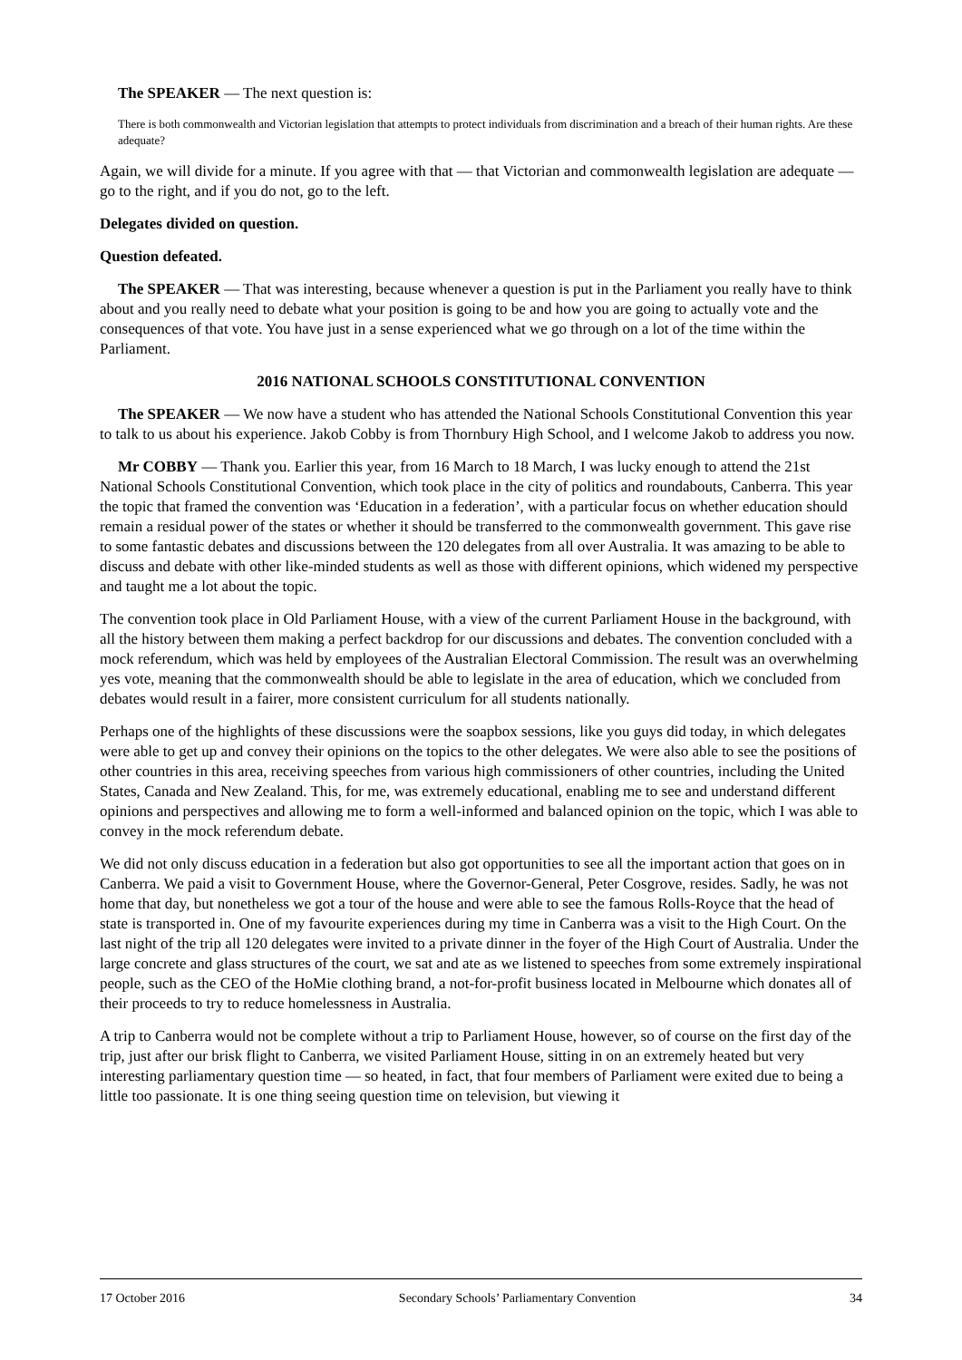The SPEAKER — The next question is:
There is both commonwealth and Victorian legislation that attempts to protect individuals from discrimination and a breach of their human rights. Are these adequate?
Again, we will divide for a minute. If you agree with that — that Victorian and commonwealth legislation are adequate — go to the right, and if you do not, go to the left.
Delegates divided on question.
Question defeated.
The SPEAKER — That was interesting, because whenever a question is put in the Parliament you really have to think about and you really need to debate what your position is going to be and how you are going to actually vote and the consequences of that vote. You have just in a sense experienced what we go through on a lot of the time within the Parliament.
2016 NATIONAL SCHOOLS CONSTITUTIONAL CONVENTION
The SPEAKER — We now have a student who has attended the National Schools Constitutional Convention this year to talk to us about his experience. Jakob Cobby is from Thornbury High School, and I welcome Jakob to address you now.
Mr COBBY — Thank you. Earlier this year, from 16 March to 18 March, I was lucky enough to attend the 21st National Schools Constitutional Convention, which took place in the city of politics and roundabouts, Canberra. This year the topic that framed the convention was ‘Education in a federation’, with a particular focus on whether education should remain a residual power of the states or whether it should be transferred to the commonwealth government. This gave rise to some fantastic debates and discussions between the 120 delegates from all over Australia. It was amazing to be able to discuss and debate with other like-minded students as well as those with different opinions, which widened my perspective and taught me a lot about the topic.
The convention took place in Old Parliament House, with a view of the current Parliament House in the background, with all the history between them making a perfect backdrop for our discussions and debates. The convention concluded with a mock referendum, which was held by employees of the Australian Electoral Commission. The result was an overwhelming yes vote, meaning that the commonwealth should be able to legislate in the area of education, which we concluded from debates would result in a fairer, more consistent curriculum for all students nationally.
Perhaps one of the highlights of these discussions were the soapbox sessions, like you guys did today, in which delegates were able to get up and convey their opinions on the topics to the other delegates. We were also able to see the positions of other countries in this area, receiving speeches from various high commissioners of other countries, including the United States, Canada and New Zealand. This, for me, was extremely educational, enabling me to see and understand different opinions and perspectives and allowing me to form a well-informed and balanced opinion on the topic, which I was able to convey in the mock referendum debate.
We did not only discuss education in a federation but also got opportunities to see all the important action that goes on in Canberra. We paid a visit to Government House, where the Governor-General, Peter Cosgrove, resides. Sadly, he was not home that day, but nonetheless we got a tour of the house and were able to see the famous Rolls-Royce that the head of state is transported in. One of my favourite experiences during my time in Canberra was a visit to the High Court. On the last night of the trip all 120 delegates were invited to a private dinner in the foyer of the High Court of Australia. Under the large concrete and glass structures of the court, we sat and ate as we listened to speeches from some extremely inspirational people, such as the CEO of the HoMie clothing brand, a not-for-profit business located in Melbourne which donates all of their proceeds to try to reduce homelessness in Australia.
A trip to Canberra would not be complete without a trip to Parliament House, however, so of course on the first day of the trip, just after our brisk flight to Canberra, we visited Parliament House, sitting in on an extremely heated but very interesting parliamentary question time — so heated, in fact, that four members of Parliament were exited due to being a little too passionate. It is one thing seeing question time on television, but viewing it
17 October 2016 Secondary Schools’ Parliamentary Convention 34